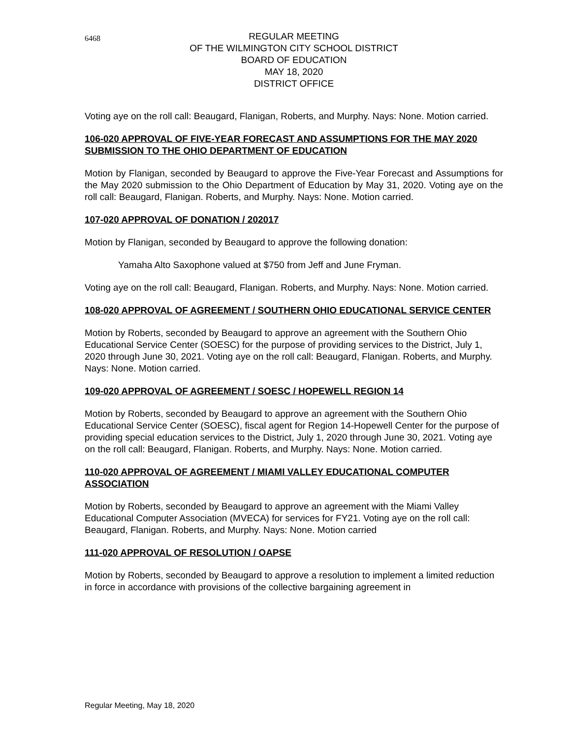6468
REGULAR MEETING
OF THE WILMINGTON CITY SCHOOL DISTRICT
BOARD OF EDUCATION
MAY 18, 2020
DISTRICT OFFICE
Voting aye on the roll call: Beaugard, Flanigan, Roberts, and Murphy. Nays: None. Motion carried.
106-020 APPROVAL OF FIVE-YEAR FORECAST AND ASSUMPTIONS FOR THE MAY 2020 SUBMISSION TO THE OHIO DEPARTMENT OF EDUCATION
Motion by Flanigan, seconded by Beaugard to approve the Five-Year Forecast and Assumptions for the May 2020 submission to the Ohio Department of Education by May 31, 2020. Voting aye on the roll call: Beaugard, Flanigan. Roberts, and Murphy. Nays: None. Motion carried.
107-020 APPROVAL OF DONATION / 202017
Motion by Flanigan, seconded by Beaugard to approve the following donation:
Yamaha Alto Saxophone valued at $750 from Jeff and June Fryman.
Voting aye on the roll call: Beaugard, Flanigan. Roberts, and Murphy. Nays: None. Motion carried.
108-020 APPROVAL OF AGREEMENT / SOUTHERN OHIO EDUCATIONAL SERVICE CENTER
Motion by Roberts, seconded by Beaugard to approve an agreement with the Southern Ohio Educational Service Center (SOESC) for the purpose of providing services to the District, July 1, 2020 through June 30, 2021. Voting aye on the roll call: Beaugard, Flanigan. Roberts, and Murphy. Nays: None. Motion carried.
109-020 APPROVAL OF AGREEMENT / SOESC / HOPEWELL REGION 14
Motion by Roberts, seconded by Beaugard to approve an agreement with the Southern Ohio Educational Service Center (SOESC), fiscal agent for Region 14-Hopewell Center for the purpose of providing special education services to the District, July 1, 2020 through June 30, 2021. Voting aye on the roll call: Beaugard, Flanigan. Roberts, and Murphy. Nays: None. Motion carried.
110-020 APPROVAL OF AGREEMENT / MIAMI VALLEY EDUCATIONAL COMPUTER ASSOCIATION
Motion by Roberts, seconded by Beaugard to approve an agreement with the Miami Valley Educational Computer Association (MVECA) for services for FY21. Voting aye on the roll call: Beaugard, Flanigan. Roberts, and Murphy. Nays: None. Motion carried
111-020 APPROVAL OF RESOLUTION / OAPSE
Motion by Roberts, seconded by Beaugard to approve a resolution to implement a limited reduction in force in accordance with provisions of the collective bargaining agreement in
Regular Meeting, May 18, 2020